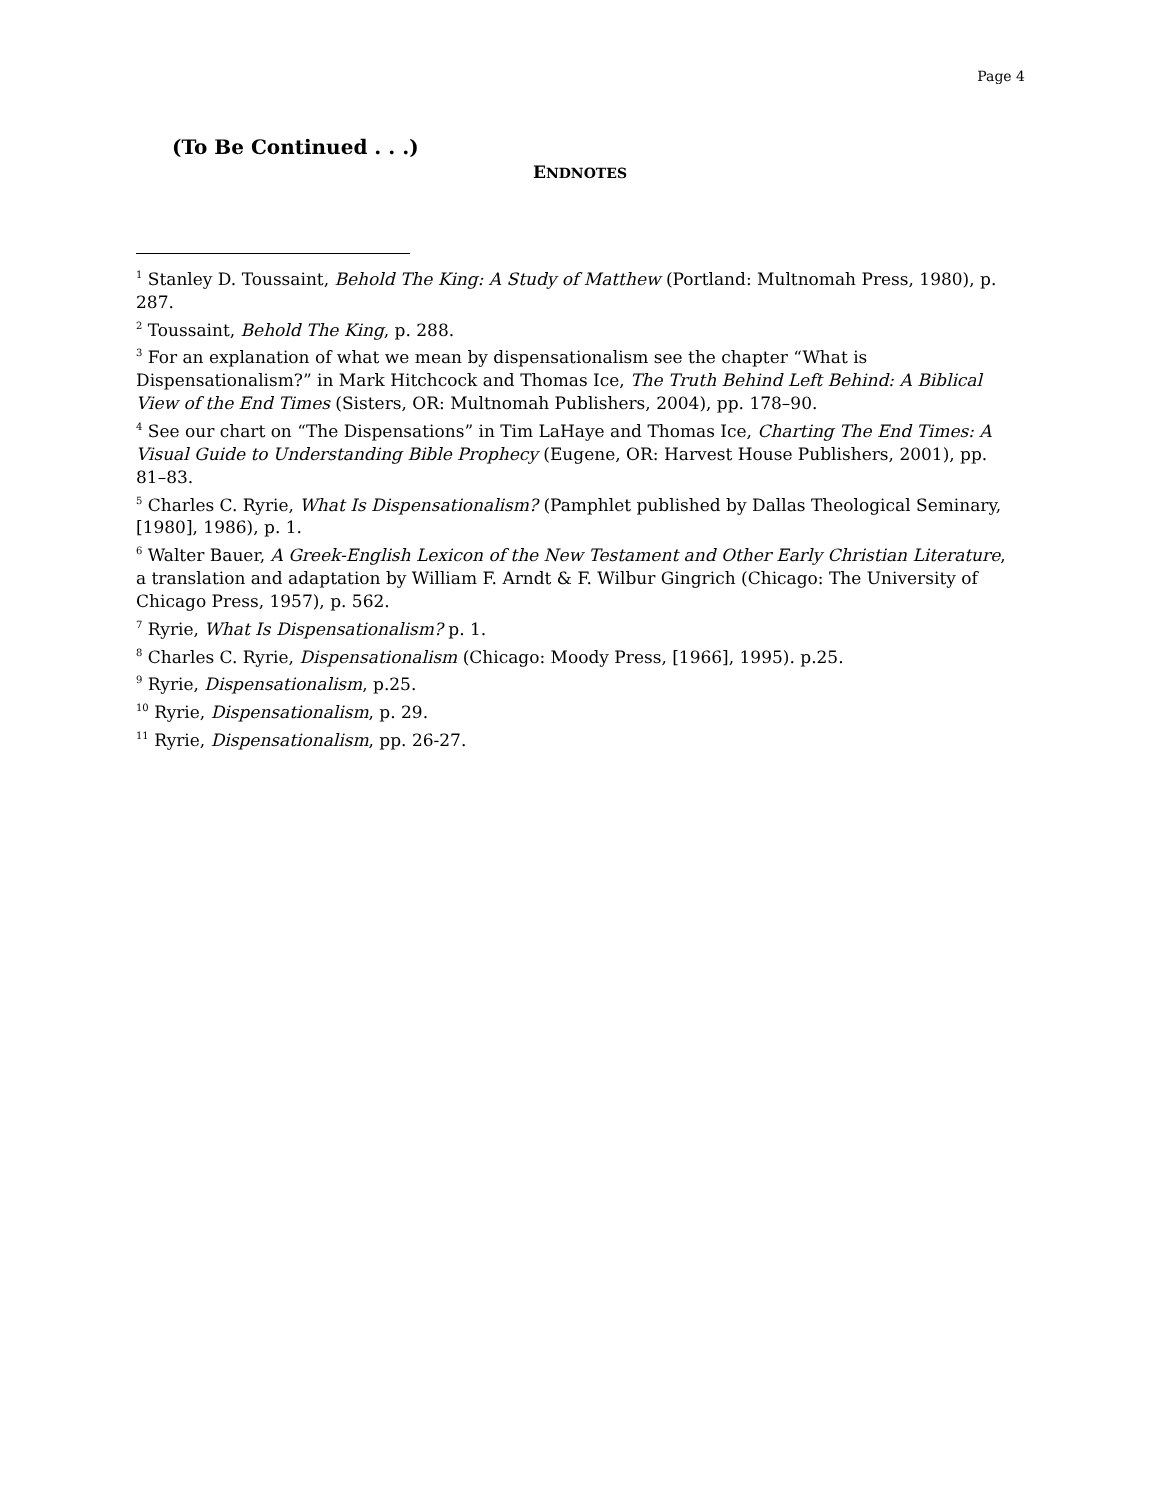Page 4
(To Be Continued . . .)
ENDNOTES
<sup>1</sup> Stanley D. Toussaint, Behold The King: A Study of Matthew (Portland: Multnomah Press, 1980), p. 287.
<sup>2</sup> Toussaint, Behold The King, p. 288.
<sup>3</sup> For an explanation of what we mean by dispensationalism see the chapter “What is Dispensationalism?” in Mark Hitchcock and Thomas Ice, The Truth Behind Left Behind: A Biblical View of the End Times (Sisters, OR: Multnomah Publishers, 2004), pp. 178–90.
<sup>4</sup> See our chart on “The Dispensations” in Tim LaHaye and Thomas Ice, Charting The End Times: A Visual Guide to Understanding Bible Prophecy (Eugene, OR: Harvest House Publishers, 2001), pp. 81–83.
<sup>5</sup> Charles C. Ryrie, What Is Dispensationalism? (Pamphlet published by Dallas Theological Seminary, [1980], 1986), p. 1.
<sup>6</sup> Walter Bauer, A Greek-English Lexicon of the New Testament and Other Early Christian Literature, a translation and adaptation by William F. Arndt & F. Wilbur Gingrich (Chicago: The University of Chicago Press, 1957), p. 562.
<sup>7</sup> Ryrie, What Is Dispensationalism? p. 1.
<sup>8</sup> Charles C. Ryrie, Dispensationalism (Chicago: Moody Press, [1966], 1995). p.25.
<sup>9</sup> Ryrie, Dispensationalism, p.25.
<sup>10</sup> Ryrie, Dispensationalism, p. 29.
<sup>11</sup> Ryrie, Dispensationalism, pp. 26-27.